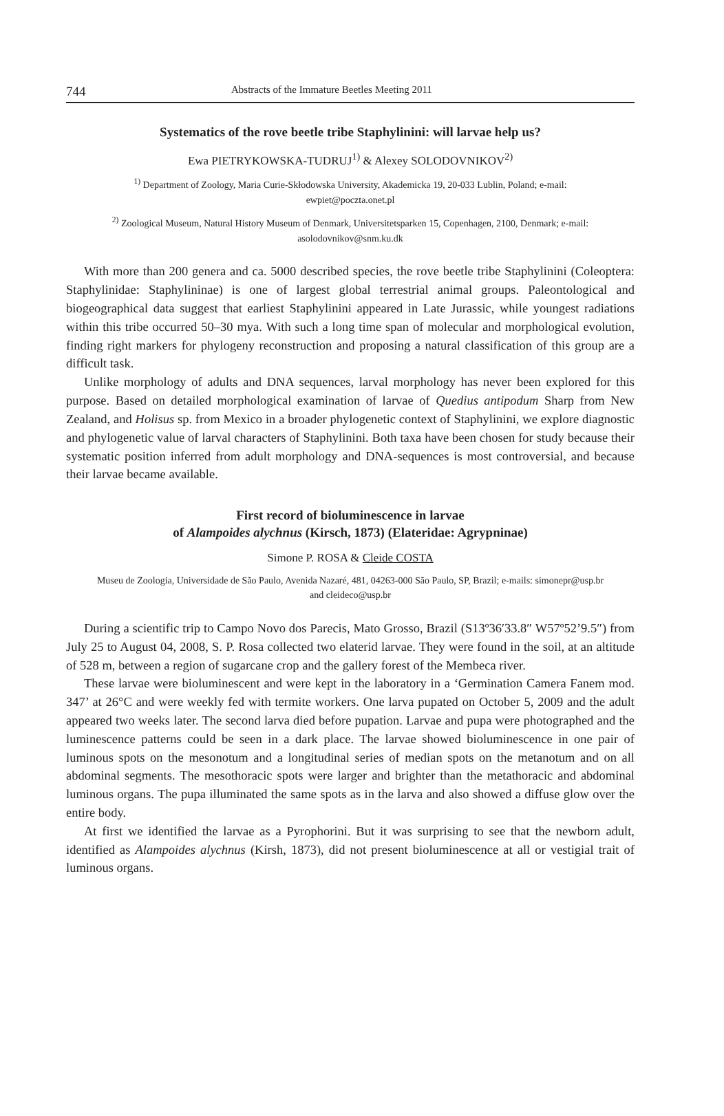744 Abstracts of the Immature Beetles Meeting 2011
Systematics of the rove beetle tribe Staphylinini: will larvae help us?
Ewa PIETRYKOWSKA-TUDRUJ<sup>1)</sup> & Alexey SOLODOVNIKOV<sup>2)</sup>
<sup>1)</sup> Department of Zoology, Maria Curie-Skłodowska University, Akademicka 19, 20-033 Lublin, Poland; e-mail: ewpiet@poczta.onet.pl
<sup>2)</sup> Zoological Museum, Natural History Museum of Denmark, Universitetsparken 15, Copenhagen, 2100, Denmark; e-mail: asolodovnikov@snm.ku.dk
With more than 200 genera and ca. 5000 described species, the rove beetle tribe Staphylinini (Coleoptera: Staphylinidae: Staphylininae) is one of largest global terrestrial animal groups. Paleontological and biogeographical data suggest that earliest Staphylinini appeared in Late Jurassic, while youngest radiations within this tribe occurred 50–30 mya. With such a long time span of molecular and morphological evolution, finding right markers for phylogeny reconstruction and proposing a natural classification of this group are a difficult task.
Unlike morphology of adults and DNA sequences, larval morphology has never been explored for this purpose. Based on detailed morphological examination of larvae of Quedius antipodum Sharp from New Zealand, and Holisus sp. from Mexico in a broader phylogenetic context of Staphylinini, we explore diagnostic and phylogenetic value of larval characters of Staphylinini. Both taxa have been chosen for study because their systematic position inferred from adult morphology and DNA-sequences is most controversial, and because their larvae became available.
First record of bioluminescence in larvae
of Alampoides alychnus (Kirsch, 1873) (Elateridae: Agrypninae)
Simone P. ROSA & Cleide COSTA
Museu de Zoologia, Universidade de São Paulo, Avenida Nazaré, 481, 04263-000 São Paulo, SP, Brazil; e-mails: simonepr@usp.br and cleideco@usp.br
During a scientific trip to Campo Novo dos Parecis, Mato Grosso, Brazil (S13º36′33.8″ W57º52’9.5″) from July 25 to August 04, 2008, S. P. Rosa collected two elaterid larvae. They were found in the soil, at an altitude of 528 m, between a region of sugarcane crop and the gallery forest of the Membeca river.
These larvae were bioluminescent and were kept in the laboratory in a ‘Germination Camera Fanem mod. 347’ at 26°C and were weekly fed with termite workers. One larva pupated on October 5, 2009 and the adult appeared two weeks later. The second larva died before pupation. Larvae and pupa were photographed and the luminescence patterns could be seen in a dark place. The larvae showed bioluminescence in one pair of luminous spots on the mesonotum and a longitudinal series of median spots on the metanotum and on all abdominal segments. The mesothoracic spots were larger and brighter than the metathoracic and abdominal luminous organs. The pupa illuminated the same spots as in the larva and also showed a diffuse glow over the entire body.
At first we identified the larvae as a Pyrophorini. But it was surprising to see that the newborn adult, identified as Alampoides alychnus (Kirsh, 1873), did not present bioluminescence at all or vestigial trait of luminous organs.